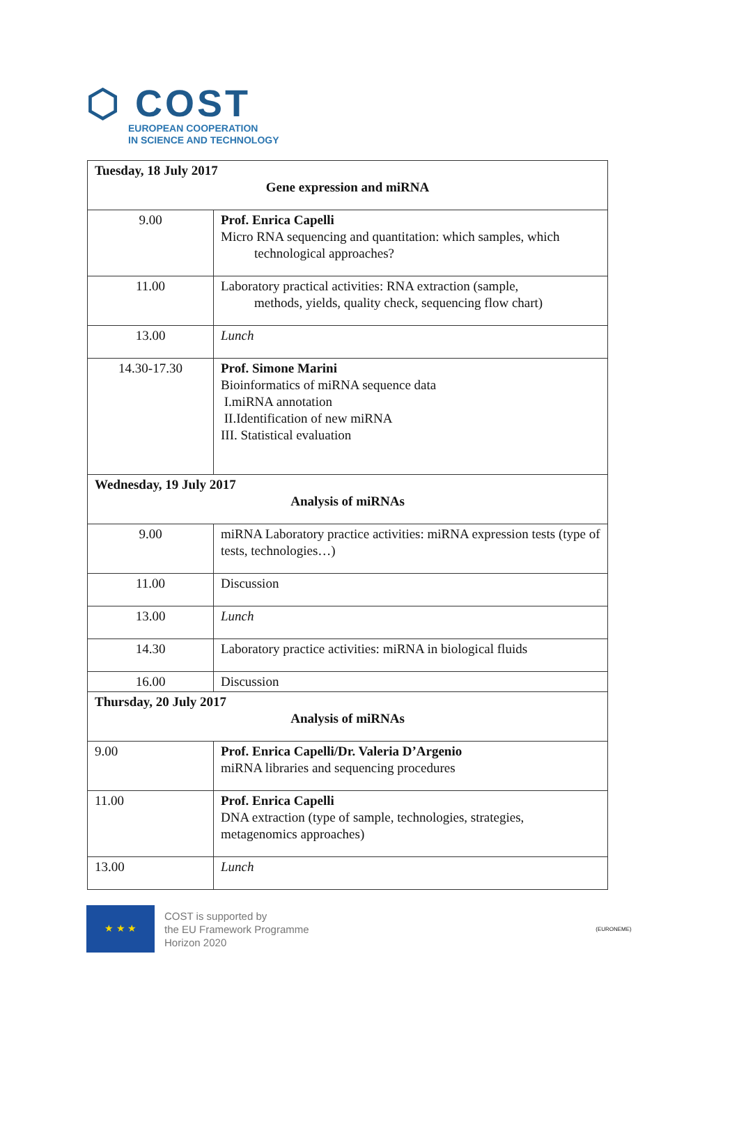⬡ COST
EUROPEAN COOPERATION
IN SCIENCE AND TECHNOLOGY
| Tuesday, 18 July 2017 Gene expression and miRNA | |
| 9.00 | Prof. Enrica Capelli Micro RNA sequencing and quantitation: which samples, which technological approaches? |
| 11.00 | Laboratory practical activities: RNA extraction (sample, methods, yields, quality check, sequencing flow chart) |
| 13.00 | Lunch |
| 14.30-17.30 | Prof. Simone Marini Bioinformatics of miRNA sequence data I.miRNA annotation II.Identification of new miRNA III. Statistical evaluation |
| Wednesday, 19 July 2017 Analysis of miRNAs | |
| 9.00 | miRNA Laboratory practice activities: miRNA expression tests (type of tests, technologies…) |
| 11.00 | Discussion |
| 13.00 | Lunch |
| 14.30 | Laboratory practice activities: miRNA in biological fluids |
| 16.00 | Discussion |
| Thursday, 20 July 2017 Analysis of miRNAs | |
| 9.00 | Prof. Enrica Capelli/Dr. Valeria D’Argenio miRNA libraries and sequencing procedures |
| 11.00 | Prof. Enrica Capelli DNA extraction (type of sample, technologies, strategies, metagenomics approaches) |
| 13.00 | Lunch |
★ ★ ★
COST is supported by
the EU Framework Programme
Horizon 2020
(EURONEME)